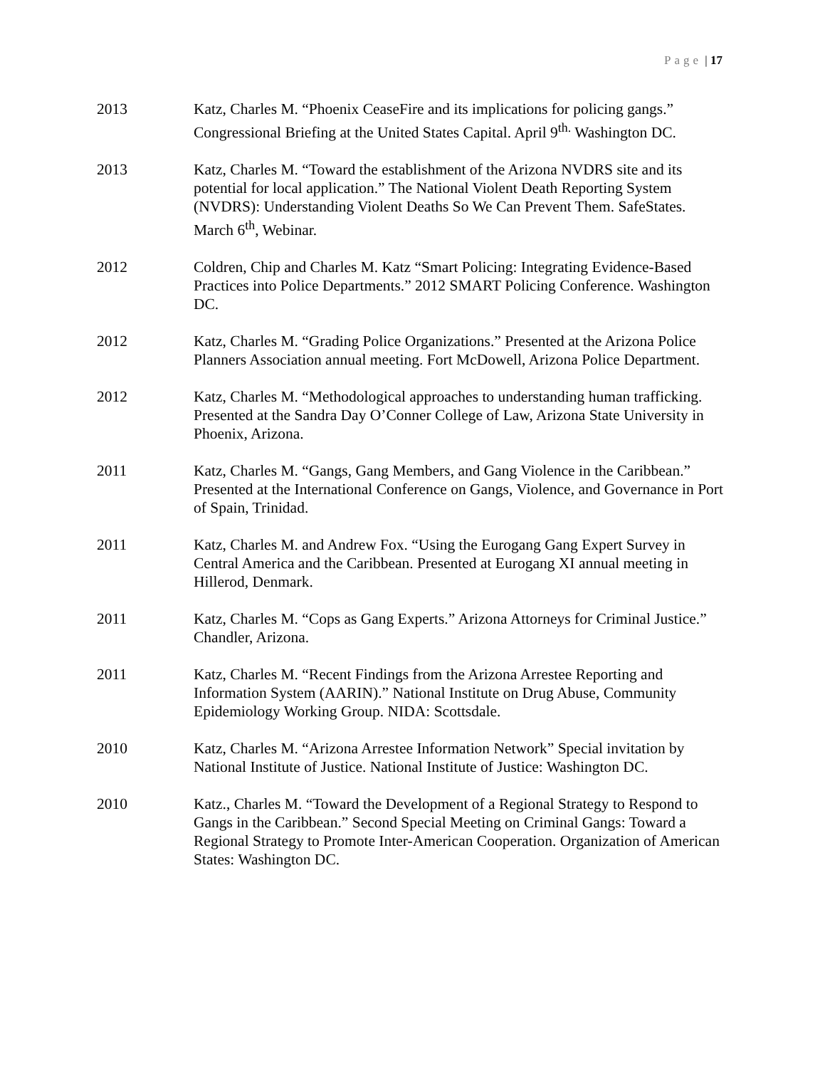Page | 17
2013 Katz, Charles M. “Phoenix CeaseFire and its implications for policing gangs.” Congressional Briefing at the United States Capital. April 9<sup>th.</sup> Washington DC.
2013 Katz, Charles M. “Toward the establishment of the Arizona NVDRS site and its potential for local application.” The National Violent Death Reporting System (NVDRS): Understanding Violent Deaths So We Can Prevent Them. SafeStates. March 6<sup>th</sup>, Webinar.
2012 Coldren, Chip and Charles M. Katz “Smart Policing: Integrating Evidence-Based Practices into Police Departments.” 2012 SMART Policing Conference. Washington DC.
2012 Katz, Charles M. “Grading Police Organizations.” Presented at the Arizona Police Planners Association annual meeting. Fort McDowell, Arizona Police Department.
2012 Katz, Charles M. “Methodological approaches to understanding human trafficking. Presented at the Sandra Day O’Conner College of Law, Arizona State University in Phoenix, Arizona.
2011 Katz, Charles M. “Gangs, Gang Members, and Gang Violence in the Caribbean.” Presented at the International Conference on Gangs, Violence, and Governance in Port of Spain, Trinidad.
2011 Katz, Charles M. and Andrew Fox. “Using the Eurogang Gang Expert Survey in Central America and the Caribbean. Presented at Eurogang XI annual meeting in Hillerod, Denmark.
2011 Katz, Charles M. “Cops as Gang Experts.” Arizona Attorneys for Criminal Justice.” Chandler, Arizona.
2011 Katz, Charles M. “Recent Findings from the Arizona Arrestee Reporting and Information System (AARIN).” National Institute on Drug Abuse, Community Epidemiology Working Group. NIDA: Scottsdale.
2010 Katz, Charles M. “Arizona Arrestee Information Network” Special invitation by National Institute of Justice. National Institute of Justice: Washington DC.
2010 Katz., Charles M. “Toward the Development of a Regional Strategy to Respond to Gangs in the Caribbean.” Second Special Meeting on Criminal Gangs: Toward a Regional Strategy to Promote Inter-American Cooperation. Organization of American States: Washington DC.